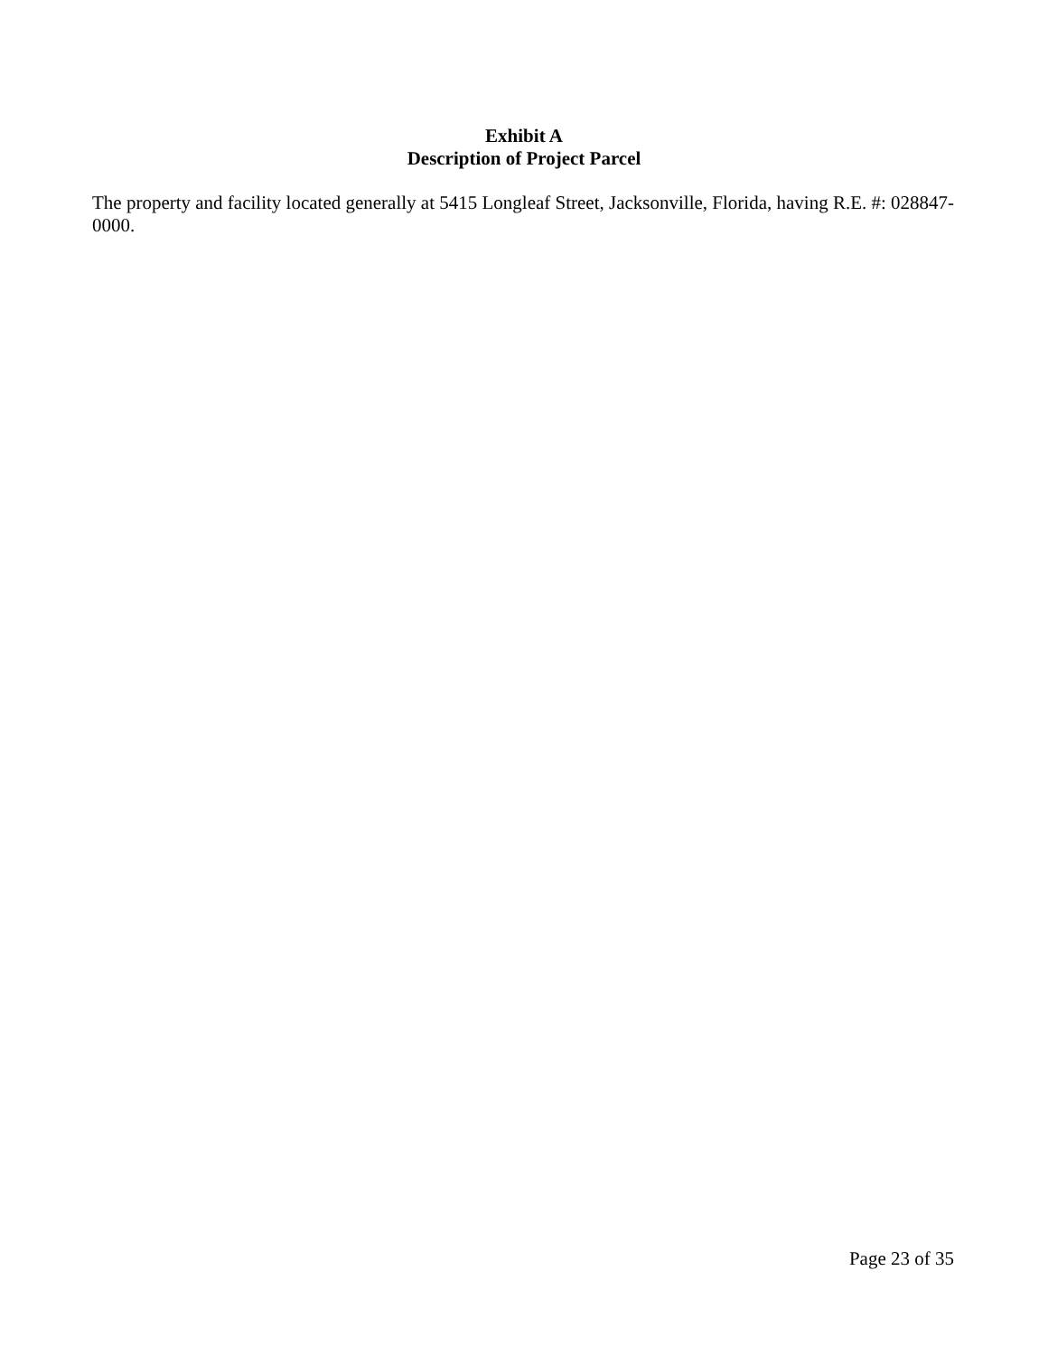Exhibit A
Description of Project Parcel
The property and facility located generally at 5415 Longleaf Street, Jacksonville, Florida, having R.E. #: 028847-0000.
Page 23 of 35